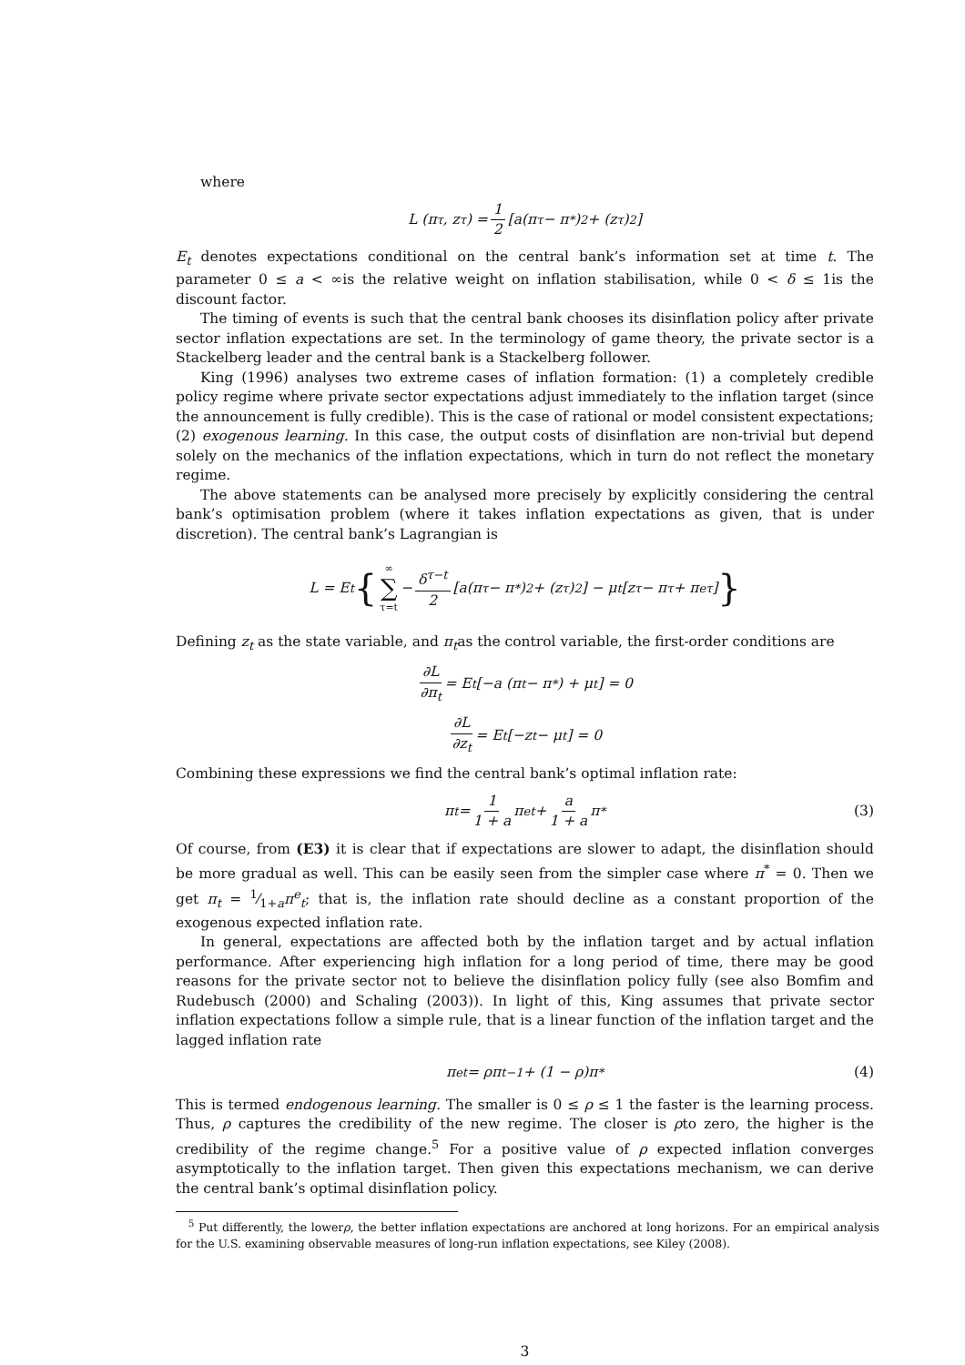where
L (π<sub>τ</sub>, z<sub>τ</sub>) = 1 2 [a(π<sub>τ</sub> − π<sup>*</sup>)<sup>2</sup> + (z<sub>τ</sub>)<sup>2</sup>]
E<sub>t</sub> denotes expectations conditional on the central bank’s information set at time t. The parameter 0 ≤ a < ∞is the relative weight on inflation stabilisation, while 0 < δ ≤ 1is the discount factor.
The timing of events is such that the central bank chooses its disinflation policy after private sector inflation expectations are set. In the terminology of game theory, the private sector is a Stackelberg leader and the central bank is a Stackelberg follower.
King (1996) analyses two extreme cases of inflation formation: (1) a completely credible policy regime where private sector expectations adjust immediately to the inflation target (since the announcement is fully credible). This is the case of rational or model consistent expectations; (2) exogenous learning. In this case, the output costs of disinflation are non-trivial but depend solely on the mechanics of the inflation expectations, which in turn do not reflect the monetary regime.
The above statements can be analysed more precisely by explicitly considering the central bank’s optimisation problem (where it takes inflation expectations as given, that is under discretion). The central bank’s Lagrangian is
L = E<sub>t</sub> { ∞ ∑ τ=t − δ<sup>τ−t</sup> 2 [a(π<sub>τ</sub> − π<sup>*</sup>)<sup>2</sup> + (z<sub>τ</sub>)<sup>2</sup>] − μ<sub>t</sub> [z<sub>τ</sub> − π<sub>τ</sub> + π<sup>e</sup><sub>τ</sub>] }
Defining z<sub>t</sub> as the state variable, and π<sub>t</sub>as the control variable, the first-order conditions are
∂L ∂π<sub>t</sub> = E<sub>t</sub> [−a (π<sub>t</sub> − π<sup>*</sup>) + μ<sub>t</sub>] = 0
∂L ∂z<sub>t</sub> = E<sub>t</sub>[−z<sub>t</sub> − μ<sub>t</sub>] = 0
Combining these expressions we find the central bank’s optimal inflation rate:
π<sub>t</sub> = 1 1 + a π<sup>e</sup><sub>t</sub> + a 1 + a π<sup>*</sup> (3)
Of course, from (E3) it is clear that if expectations are slower to adapt, the disinflation should be more gradual as well. This can be easily seen from the simpler case where π<sup>*</sup> = 0. Then we get π<sub>t</sub> = 1⁄1+aπ<sup>e</sup><sub>t</sub>; that is, the inflation rate should decline as a constant proportion of the exogenous expected inflation rate.
In general, expectations are affected both by the inflation target and by actual inflation performance. After experiencing high inflation for a long period of time, there may be good reasons for the private sector not to believe the disinflation policy fully (see also Bomfim and Rudebusch (2000) and Schaling (2003)). In light of this, King assumes that private sector inflation expectations follow a simple rule, that is a linear function of the inflation target and the lagged inflation rate
π<sup>e</sup><sub>t</sub> = ρπ<sub>t−1</sub> + (1 − ρ)π<sup>*</sup> (4)
This is termed endogenous learning. The smaller is 0 ≤ ρ ≤ 1 the faster is the learning process. Thus, ρ captures the credibility of the new regime. The closer is ρto zero, the higher is the credibility of the regime change.<sup>5</sup> For a positive value of ρ expected inflation converges asymptotically to the inflation target. Then given this expectations mechanism, we can derive the central bank’s optimal disinflation policy.
<sup>5</sup> Put differently, the lowerρ, the better inflation expectations are anchored at long horizons. For an empirical analysis for the U.S. examining observable measures of long-run inflation expectations, see Kiley (2008).
3